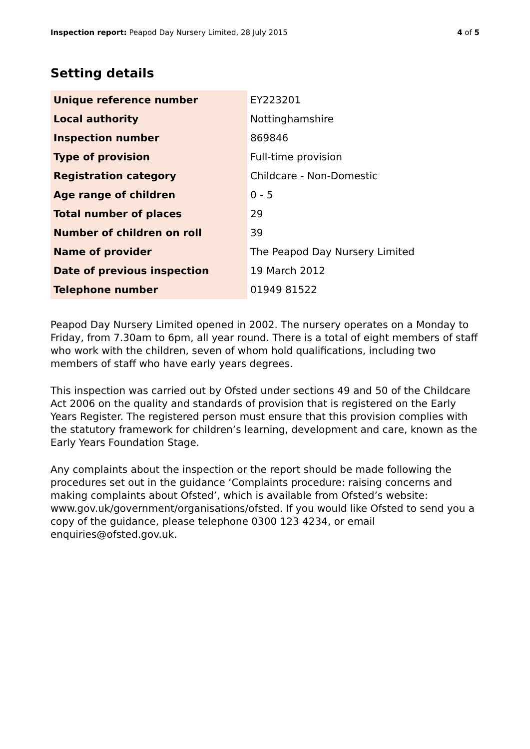Inspection report: Peapod Day Nursery Limited, 28 July 2015 4 of 5
Setting details
| Unique reference number | EY223201 |
| Local authority | Nottinghamshire |
| Inspection number | 869846 |
| Type of provision | Full-time provision |
| Registration category | Childcare - Non-Domestic |
| Age range of children | 0 - 5 |
| Total number of places | 29 |
| Number of children on roll | 39 |
| Name of provider | The Peapod Day Nursery Limited |
| Date of previous inspection | 19 March 2012 |
| Telephone number | 01949 81522 |
Peapod Day Nursery Limited opened in 2002. The nursery operates on a Monday to Friday, from 7.30am to 6pm, all year round. There is a total of eight members of staff who work with the children, seven of whom hold qualifications, including two members of staff who have early years degrees.
This inspection was carried out by Ofsted under sections 49 and 50 of the Childcare Act 2006 on the quality and standards of provision that is registered on the Early Years Register. The registered person must ensure that this provision complies with the statutory framework for children’s learning, development and care, known as the Early Years Foundation Stage.
Any complaints about the inspection or the report should be made following the procedures set out in the guidance ‘Complaints procedure: raising concerns and making complaints about Ofsted’, which is available from Ofsted’s website: www.gov.uk/government/organisations/ofsted. If you would like Ofsted to send you a copy of the guidance, please telephone 0300 123 4234, or email enquiries@ofsted.gov.uk.